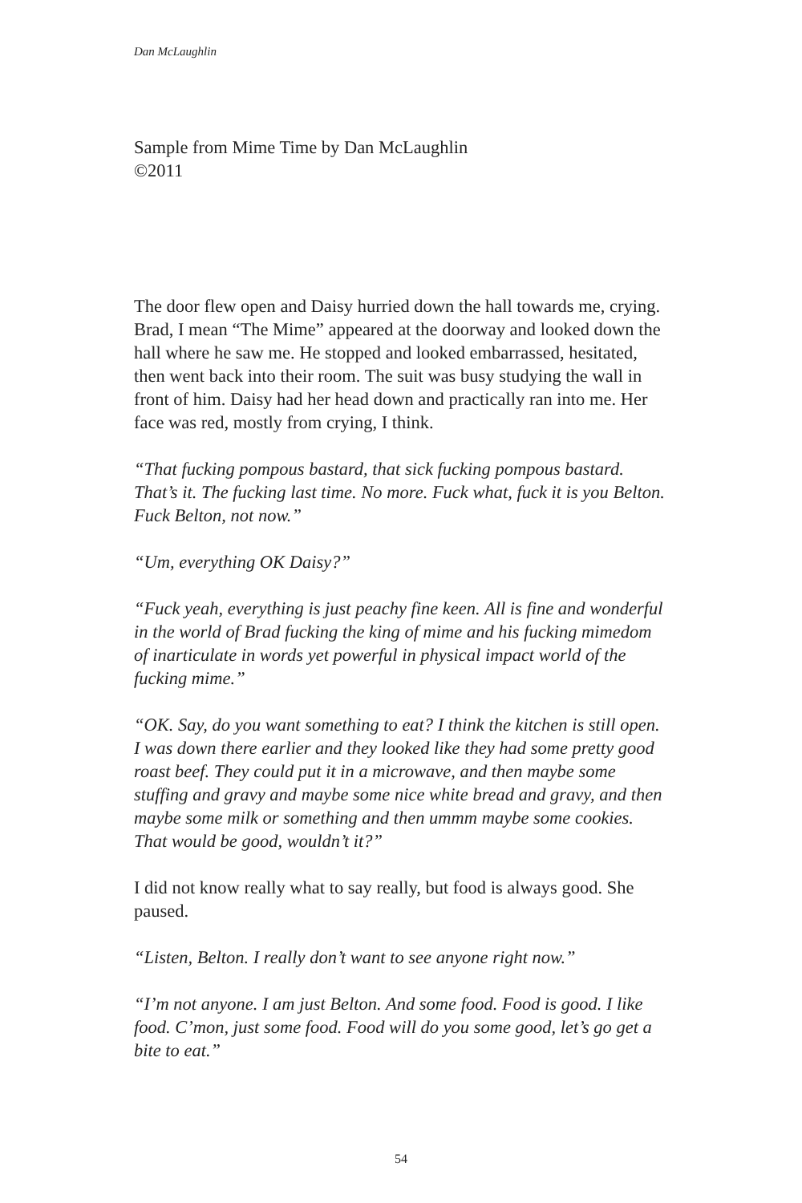Dan McLaughlin
Sample from Mime Time by Dan McLaughlin
©2011
The door flew open and Daisy hurried down the hall towards me, crying. Brad, I mean “The Mime” appeared at the doorway and looked down the hall where he saw me. He stopped and looked embarrassed, hesitated, then went back into their room. The suit was busy studying the wall in front of him. Daisy had her head down and practically ran into me. Her face was red, mostly from crying, I think.
“That fucking pompous bastard, that sick fucking pompous bastard. That’s it. The fucking last time. No more. Fuck what, fuck it is you Belton. Fuck Belton, not now.”
“Um, everything OK Daisy?”
“Fuck yeah, everything is just peachy fine keen. All is fine and wonderful in the world of Brad fucking the king of mime and his fucking mimedom of inarticulate in words yet powerful in physical impact world of the fucking mime.”
“OK. Say, do you want something to eat? I think the kitchen is still open. I was down there earlier and they looked like they had some pretty good roast beef. They could put it in a microwave, and then maybe some stuffing and gravy and maybe some nice white bread and gravy, and then maybe some milk or something and then ummm maybe some cookies. That would be good, wouldn’t it?”
I did not know really what to say really, but food is always good. She paused.
“Listen, Belton. I really don’t want to see anyone right now.”
“I’m not anyone. I am just Belton. And some food. Food is good. I like food. C’mon, just some food. Food will do you some good, let’s go get a bite to eat.”
54